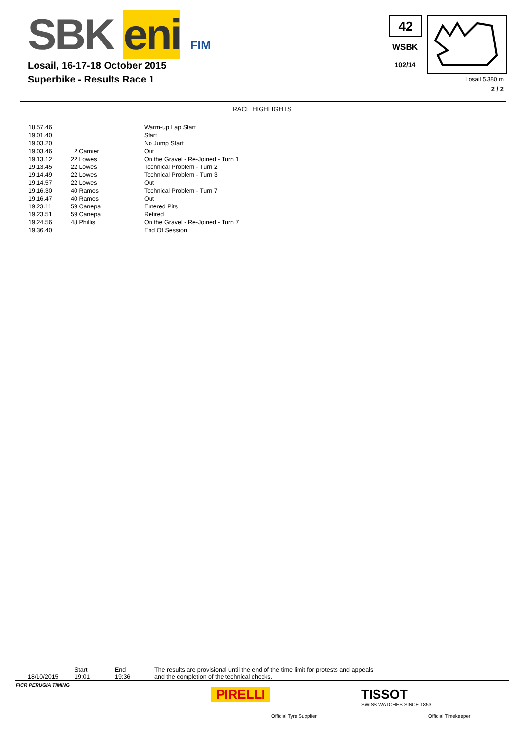SBK eni FIM
Losail, 16-17-18 October 2015
Superbike - Results Race 1
42
WSBK
102/14
Losail 5.380 m
2 / 2
RACE HIGHLIGHTS
| 18.57.46 | | Warm-up Lap Start |
| 19.01.40 | | Start |
| 19.03.20 | | No Jump Start |
| 19.03.46 | 2 Camier | Out |
| 19.13.12 | 22 Lowes | On the Gravel - Re-Joined - Turn 1 |
| 19.13.45 | 22 Lowes | Technical Problem - Turn 2 |
| 19.14.49 | 22 Lowes | Technical Problem - Turn 3 |
| 19.14.57 | 22 Lowes | Out |
| 19.16.30 | 40 Ramos | Technical Problem - Turn 7 |
| 19.16.47 | 40 Ramos | Out |
| 19.23.11 | 59 Canepa | Entered Pits |
| 19.23.51 | 59 Canepa | Retired |
| 19.24.56 | 48 Phillis | On the Gravel - Re-Joined - Turn 7 |
| 19.36.40 | | End Of Session |
18/10/2015
Start
19:01
End
19:36
The results are provisional until the end of the time limit for protests and appeals
and the completion of the technical checks.
FICR PERUGIA TIMING
PIRELLI
Official Tyre Supplier
TISSOT
SWISS WATCHES SINCE 1853
Official Timekeeper